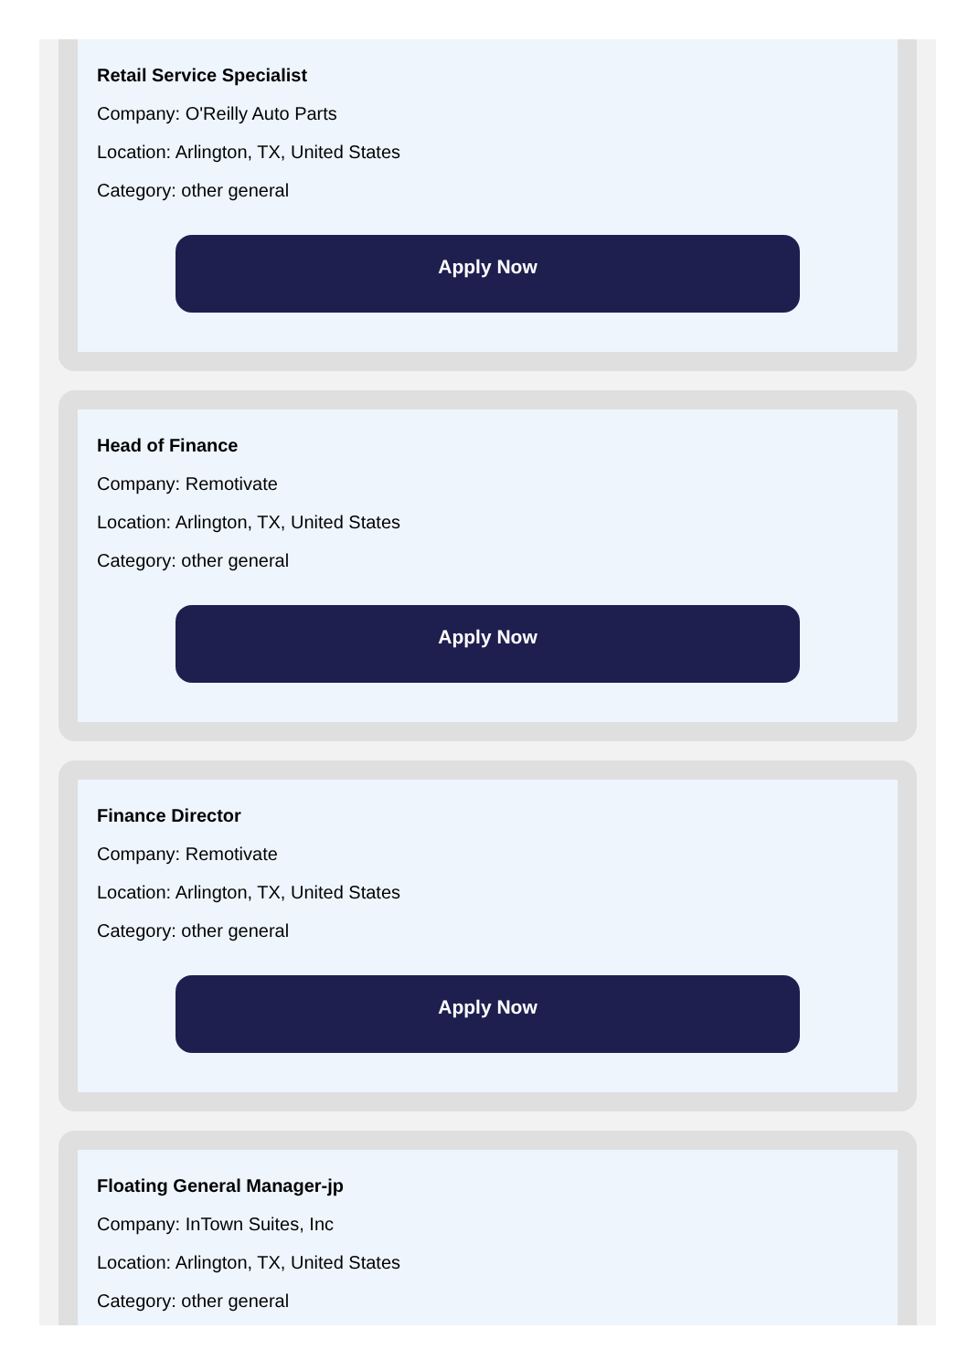Retail Service Specialist
Company: O'Reilly Auto Parts
Location: Arlington, TX, United States
Category: other general
Apply Now
Head of Finance
Company: Remotivate
Location: Arlington, TX, United States
Category: other general
Apply Now
Finance Director
Company: Remotivate
Location: Arlington, TX, United States
Category: other general
Apply Now
Floating General Manager-jp
Company: InTown Suites, Inc
Location: Arlington, TX, United States
Category: other general